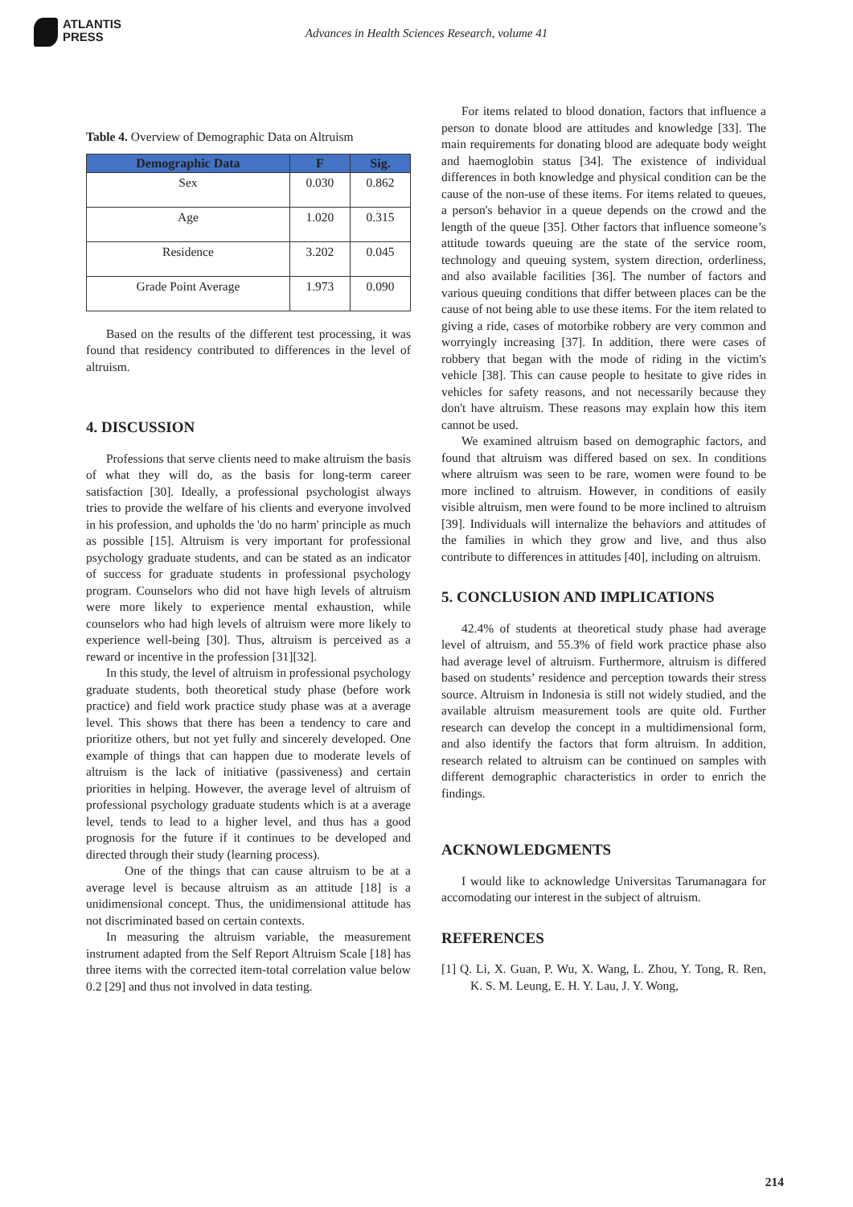ATLANTIS
PRESS
Advances in Health Sciences Research, volume 41
Table 4. Overview of Demographic Data on Altruism
| Demographic Data | F | Sig. |
| --- | --- | --- |
| Sex | 0.030 | 0.862 |
| Age | 1.020 | 0.315 |
| Residence | 3.202 | 0.045 |
| Grade Point Average | 1.973 | 0.090 |
Based on the results of the different test processing, it was found that residency contributed to differences in the level of altruism.
4. DISCUSSION
Professions that serve clients need to make altruism the basis of what they will do, as the basis for long-term career satisfaction [30]. Ideally, a professional psychologist always tries to provide the welfare of his clients and everyone involved in his profession, and upholds the 'do no harm' principle as much as possible [15]. Altruism is very important for professional psychology graduate students, and can be stated as an indicator of success for graduate students in professional psychology program. Counselors who did not have high levels of altruism were more likely to experience mental exhaustion, while counselors who had high levels of altruism were more likely to experience well-being [30]. Thus, altruism is perceived as a reward or incentive in the profession [31][32].
In this study, the level of altruism in professional psychology graduate students, both theoretical study phase (before work practice) and field work practice study phase was at a average level. This shows that there has been a tendency to care and prioritize others, but not yet fully and sincerely developed. One example of things that can happen due to moderate levels of altruism is the lack of initiative (passiveness) and certain priorities in helping. However, the average level of altruism of professional psychology graduate students which is at a average level, tends to lead to a higher level, and thus has a good prognosis for the future if it continues to be developed and directed through their study (learning process).
One of the things that can cause altruism to be at a average level is because altruism as an attitude [18] is a unidimensional concept. Thus, the unidimensional attitude has not discriminated based on certain contexts.
In measuring the altruism variable, the measurement instrument adapted from the Self Report Altruism Scale [18] has three items with the corrected item-total correlation value below 0.2 [29] and thus not involved in data testing.
For items related to blood donation, factors that influence a person to donate blood are attitudes and knowledge [33]. The main requirements for donating blood are adequate body weight and haemoglobin status [34]. The existence of individual differences in both knowledge and physical condition can be the cause of the non-use of these items. For items related to queues, a person's behavior in a queue depends on the crowd and the length of the queue [35]. Other factors that influence someone’s attitude towards queuing are the state of the service room, technology and queuing system, system direction, orderliness, and also available facilities [36]. The number of factors and various queuing conditions that differ between places can be the cause of not being able to use these items. For the item related to giving a ride, cases of motorbike robbery are very common and worryingly increasing [37]. In addition, there were cases of robbery that began with the mode of riding in the victim's vehicle [38]. This can cause people to hesitate to give rides in vehicles for safety reasons, and not necessarily because they don't have altruism. These reasons may explain how this item cannot be used.
We examined altruism based on demographic factors, and found that altruism was differed based on sex. In conditions where altruism was seen to be rare, women were found to be more inclined to altruism. However, in conditions of easily visible altruism, men were found to be more inclined to altruism [39]. Individuals will internalize the behaviors and attitudes of the families in which they grow and live, and thus also contribute to differences in attitudes [40], including on altruism.
5. CONCLUSION AND IMPLICATIONS
42.4% of students at theoretical study phase had average level of altruism, and 55.3% of field work practice phase also had average level of altruism. Furthermore, altruism is differed based on students’ residence and perception towards their stress source. Altruism in Indonesia is still not widely studied, and the available altruism measurement tools are quite old. Further research can develop the concept in a multidimensional form, and also identify the factors that form altruism. In addition, research related to altruism can be continued on samples with different demographic characteristics in order to enrich the findings.
ACKNOWLEDGMENTS
I would like to acknowledge Universitas Tarumanagara for accomodating our interest in the subject of altruism.
REFERENCES
[1] Q. Li, X. Guan, P. Wu, X. Wang, L. Zhou, Y. Tong, R. Ren, K. S. M. Leung, E. H. Y. Lau, J. Y. Wong,
214